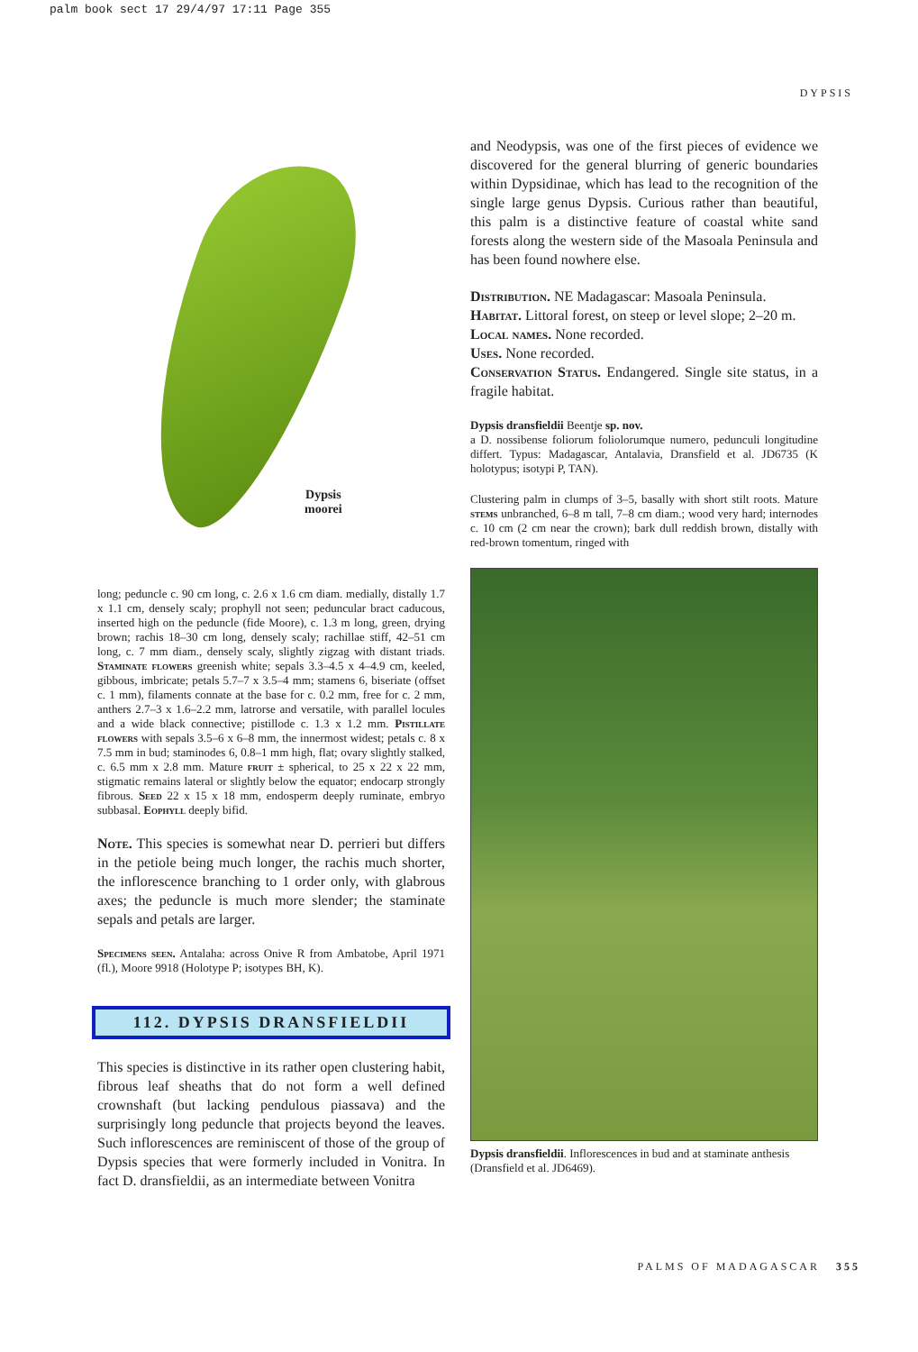palm book sect 17 29/4/97 17:11 Page 355
DYPSIS
Dypsis
moorei
long; peduncle c. 90 cm long, c. 2.6 x 1.6 cm diam. medially, distally 1.7 x 1.1 cm, densely scaly; prophyll not seen; peduncular bract caducous, inserted high on the peduncle (fide Moore), c. 1.3 m long, green, drying brown; rachis 18–30 cm long, densely scaly; rachillae stiff, 42–51 cm long, c. 7 mm diam., densely scaly, slightly zigzag with distant triads. Staminate flowers greenish white; sepals 3.3–4.5 x 4–4.9 cm, keeled, gibbous, imbricate; petals 5.7–7 x 3.5–4 mm; stamens 6, biseriate (offset c. 1 mm), filaments connate at the base for c. 0.2 mm, free for c. 2 mm, anthers 2.7–3 x 1.6–2.2 mm, latrorse and versatile, with parallel locules and a wide black connective; pistillode c. 1.3 x 1.2 mm. Pistillate flowers with sepals 3.5–6 x 6–8 mm, the innermost widest; petals c. 8 x 7.5 mm in bud; staminodes 6, 0.8–1 mm high, flat; ovary slightly stalked, c. 6.5 mm x 2.8 mm. Mature fruit ± spherical, to 25 x 22 x 22 mm, stigmatic remains lateral or slightly below the equator; endocarp strongly fibrous. Seed 22 x 15 x 18 mm, endosperm deeply ruminate, embryo subbasal. Eophyll deeply bifid.
Note. This species is somewhat near D. perrieri but differs in the petiole being much longer, the rachis much shorter, the inflorescence branching to 1 order only, with glabrous axes; the peduncle is much more slender; the staminate sepals and petals are larger.
Specimens seen. Antalaha: across Onive R from Ambatobe, April 1971 (fl.), Moore 9918 (Holotype P; isotypes BH, K).
112. DYPSIS DRANSFIELDII
This species is distinctive in its rather open clustering habit, fibrous leaf sheaths that do not form a well defined crownshaft (but lacking pendulous piassava) and the surprisingly long peduncle that projects beyond the leaves. Such inflorescences are reminiscent of those of the group of Dypsis species that were formerly included in Vonitra. In fact D. dransfieldii, as an intermediate between Vonitra
and Neodypsis, was one of the first pieces of evidence we discovered for the general blurring of generic boundaries within Dypsidinae, which has lead to the recognition of the single large genus Dypsis. Curious rather than beautiful, this palm is a distinctive feature of coastal white sand forests along the western side of the Masoala Peninsula and has been found nowhere else.
Distribution. NE Madagascar: Masoala Peninsula.
Habitat. Littoral forest, on steep or level slope; 2–20 m.
Local names. None recorded.
Uses. None recorded.
Conservation Status. Endangered. Single site status, in a fragile habitat.
Dypsis dransfieldii Beentje sp. nov.
a D. nossibense foliorum foliolorumque numero, pedunculi longitudine differt. Typus: Madagascar, Antalavia, Dransfield et al. JD6735 (K holotypus; isotypi P, TAN).
Clustering palm in clumps of 3–5, basally with short stilt roots. Mature stems unbranched, 6–8 m tall, 7–8 cm diam.; wood very hard; internodes c. 10 cm (2 cm near the crown); bark dull reddish brown, distally with red-brown tomentum, ringed with
Dypsis dransfieldii. Inflorescences in bud and at staminate anthesis (Dransfield et al. JD6469).
PALMS OF MADAGASCAR 355